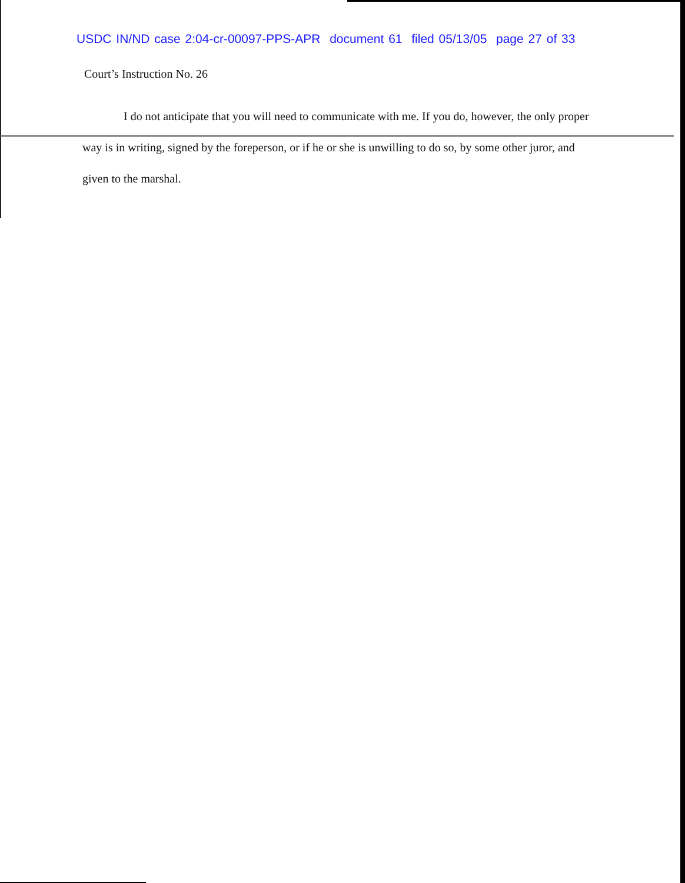USDC IN/ND case 2:04-cr-00097-PPS-APR document 61 filed 05/13/05 page 27 of 33
Court’s Instruction No. 26
I do not anticipate that you will need to communicate with me. If you do, however, the only proper way is in writing, signed by the foreperson, or if he or she is unwilling to do so, by some other juror, and given to the marshal.